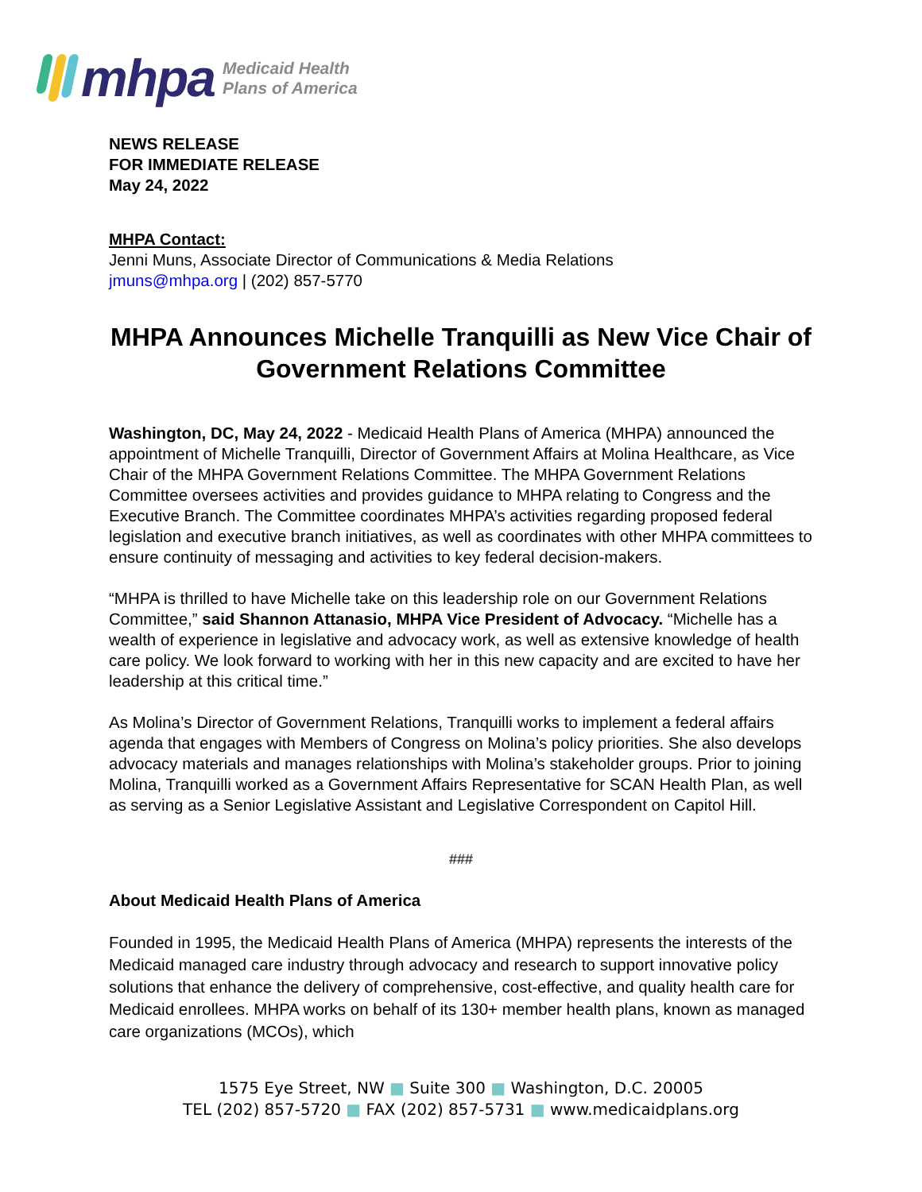mhpa
Medicaid Health
Plans of America
NEWS RELEASE
FOR IMMEDIATE RELEASE
May 24, 2022
MHPA Contact:
Jenni Muns, Associate Director of Communications & Media Relations
jmuns@mhpa.org | (202) 857-5770
MHPA Announces Michelle Tranquilli as New Vice Chair of Government Relations Committee
Washington, DC, May 24, 2022 - Medicaid Health Plans of America (MHPA) announced the appointment of Michelle Tranquilli, Director of Government Affairs at Molina Healthcare, as Vice Chair of the MHPA Government Relations Committee. The MHPA Government Relations Committee oversees activities and provides guidance to MHPA relating to Congress and the Executive Branch. The Committee coordinates MHPA’s activities regarding proposed federal legislation and executive branch initiatives, as well as coordinates with other MHPA committees to ensure continuity of messaging and activities to key federal decision-makers.
“MHPA is thrilled to have Michelle take on this leadership role on our Government Relations Committee,” said Shannon Attanasio, MHPA Vice President of Advocacy. “Michelle has a wealth of experience in legislative and advocacy work, as well as extensive knowledge of health care policy. We look forward to working with her in this new capacity and are excited to have her leadership at this critical time.”
As Molina’s Director of Government Relations, Tranquilli works to implement a federal affairs agenda that engages with Members of Congress on Molina’s policy priorities. She also develops advocacy materials and manages relationships with Molina’s stakeholder groups. Prior to joining Molina, Tranquilli worked as a Government Affairs Representative for SCAN Health Plan, as well as serving as a Senior Legislative Assistant and Legislative Correspondent on Capitol Hill.
###
About Medicaid Health Plans of America
Founded in 1995, the Medicaid Health Plans of America (MHPA) represents the interests of the Medicaid managed care industry through advocacy and research to support innovative policy solutions that enhance the delivery of comprehensive, cost-effective, and quality health care for Medicaid enrollees. MHPA works on behalf of its 130+ member health plans, known as managed care organizations (MCOs), which
1575 Eye Street, NW ■ Suite 300 ■ Washington, D.C. 20005
TEL (202) 857-5720 ■ FAX (202) 857-5731 ■ www.medicaidplans.org